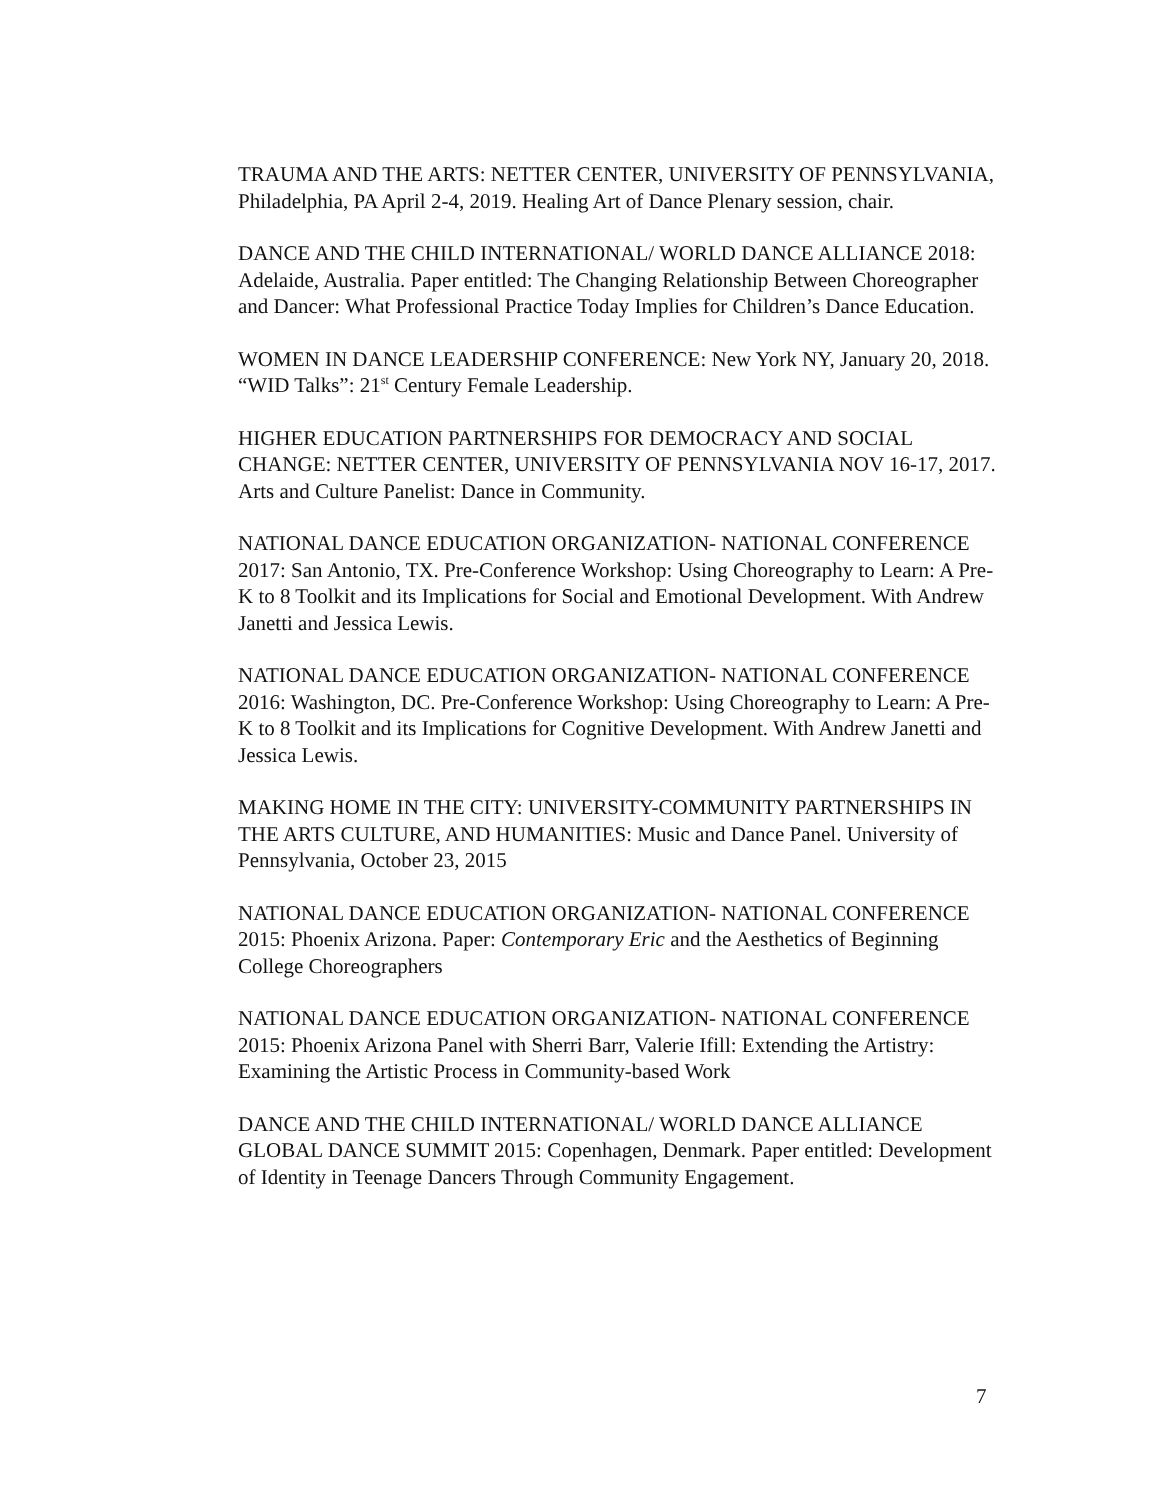TRAUMA AND THE ARTS: NETTER CENTER, UNIVERSITY OF PENNSYLVANIA, Philadelphia, PA April 2-4, 2019. Healing Art of Dance Plenary session, chair.
DANCE AND THE CHILD INTERNATIONAL/ WORLD DANCE ALLIANCE 2018: Adelaide, Australia. Paper entitled: The Changing Relationship Between Choreographer and Dancer: What Professional Practice Today Implies for Children’s Dance Education.
WOMEN IN DANCE LEADERSHIP CONFERENCE: New York NY, January 20, 2018. “WID Talks”: 21<sup>st</sup> Century Female Leadership.
HIGHER EDUCATION PARTNERSHIPS FOR DEMOCRACY AND SOCIAL CHANGE: NETTER CENTER, UNIVERSITY OF PENNSYLVANIA NOV 16-17, 2017. Arts and Culture Panelist: Dance in Community.
NATIONAL DANCE EDUCATION ORGANIZATION- NATIONAL CONFERENCE 2017: San Antonio, TX. Pre-Conference Workshop: Using Choreography to Learn: A Pre-K to 8 Toolkit and its Implications for Social and Emotional Development. With Andrew Janetti and Jessica Lewis.
NATIONAL DANCE EDUCATION ORGANIZATION- NATIONAL CONFERENCE 2016: Washington, DC. Pre-Conference Workshop: Using Choreography to Learn: A Pre-K to 8 Toolkit and its Implications for Cognitive Development. With Andrew Janetti and Jessica Lewis.
MAKING HOME IN THE CITY: UNIVERSITY-COMMUNITY PARTNERSHIPS IN THE ARTS CULTURE, AND HUMANITIES: Music and Dance Panel. University of Pennsylvania, October 23, 2015
NATIONAL DANCE EDUCATION ORGANIZATION- NATIONAL CONFERENCE 2015: Phoenix Arizona. Paper: Contemporary Eric and the Aesthetics of Beginning College Choreographers
NATIONAL DANCE EDUCATION ORGANIZATION- NATIONAL CONFERENCE 2015: Phoenix Arizona Panel with Sherri Barr, Valerie Ifill: Extending the Artistry: Examining the Artistic Process in Community-based Work
DANCE AND THE CHILD INTERNATIONAL/ WORLD DANCE ALLIANCE GLOBAL DANCE SUMMIT 2015: Copenhagen, Denmark. Paper entitled: Development of Identity in Teenage Dancers Through Community Engagement.
7